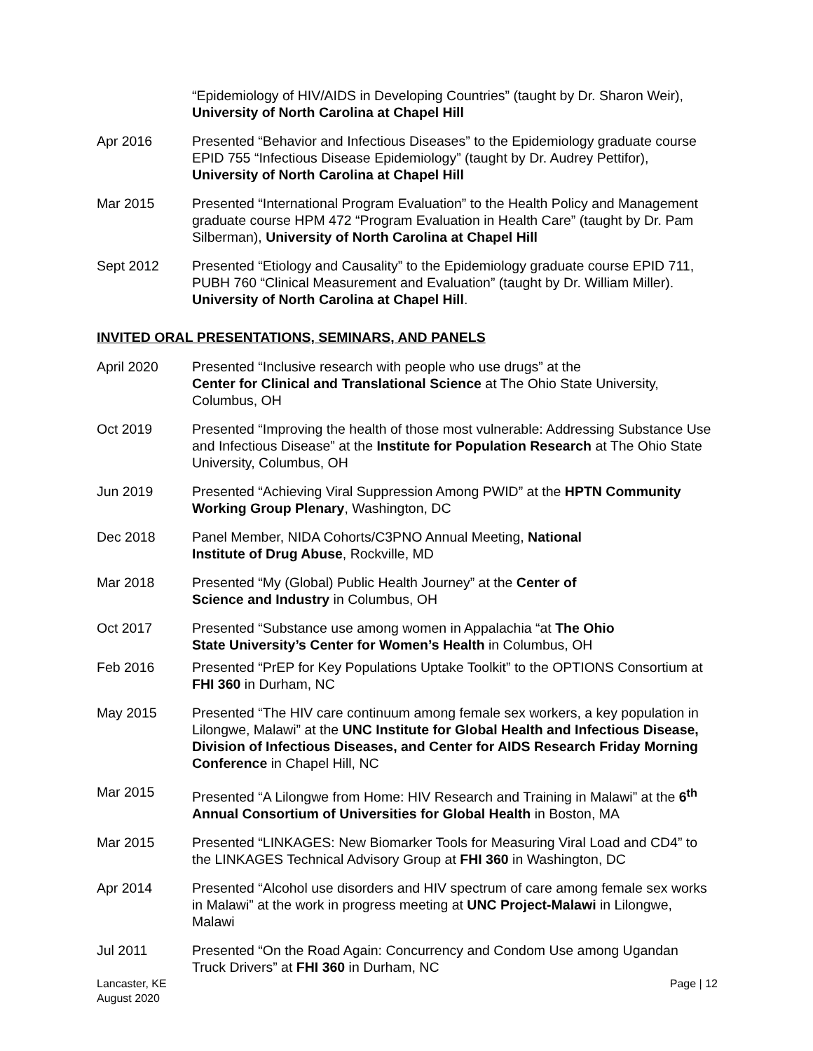“Epidemiology of HIV/AIDS in Developing Countries” (taught by Dr. Sharon Weir), University of North Carolina at Chapel Hill
Apr 2016 Presented “Behavior and Infectious Diseases” to the Epidemiology graduate course EPID 755 “Infectious Disease Epidemiology” (taught by Dr. Audrey Pettifor), University of North Carolina at Chapel Hill
Mar 2015 Presented “International Program Evaluation” to the Health Policy and Management graduate course HPM 472 “Program Evaluation in Health Care” (taught by Dr. Pam Silberman), University of North Carolina at Chapel Hill
Sept 2012 Presented “Etiology and Causality” to the Epidemiology graduate course EPID 711, PUBH 760 “Clinical Measurement and Evaluation” (taught by Dr. William Miller). University of North Carolina at Chapel Hill.
INVITED ORAL PRESENTATIONS, SEMINARS, AND PANELS
April 2020 Presented “Inclusive research with people who use drugs” at the
Center for Clinical and Translational Science at The Ohio State University, Columbus, OH
Oct 2019 Presented “Improving the health of those most vulnerable: Addressing Substance Use and Infectious Disease” at the Institute for Population Research at The Ohio State University, Columbus, OH
Jun 2019 Presented “Achieving Viral Suppression Among PWID” at the HPTN Community Working Group Plenary, Washington, DC
Dec 2018 Panel Member, NIDA Cohorts/C3PNO Annual Meeting, National
Institute of Drug Abuse, Rockville, MD
Mar 2018 Presented “My (Global) Public Health Journey” at the Center of
Science and Industry in Columbus, OH
Oct 2017 Presented “Substance use among women in Appalachia “at The Ohio
State University’s Center for Women’s Health in Columbus, OH
Feb 2016 Presented “PrEP for Key Populations Uptake Toolkit” to the OPTIONS Consortium at FHI 360 in Durham, NC
May 2015 Presented “The HIV care continuum among female sex workers, a key population in Lilongwe, Malawi” at the UNC Institute for Global Health and Infectious Disease, Division of Infectious Diseases, and Center for AIDS Research Friday Morning Conference in Chapel Hill, NC
Mar 2015 Presented “A Lilongwe from Home: HIV Research and Training in Malawi” at the 6<sup>th</sup> Annual Consortium of Universities for Global Health in Boston, MA
Mar 2015 Presented “LINKAGES: New Biomarker Tools for Measuring Viral Load and CD4” to the LINKAGES Technical Advisory Group at FHI 360 in Washington, DC
Apr 2014 Presented “Alcohol use disorders and HIV spectrum of care among female sex works in Malawi” at the work in progress meeting at UNC Project-Malawi in Lilongwe, Malawi
Jul 2011 Presented “On the Road Again: Concurrency and Condom Use among Ugandan Truck Drivers” at FHI 360 in Durham, NC
Lancaster, KE
August 2020
Page | 12